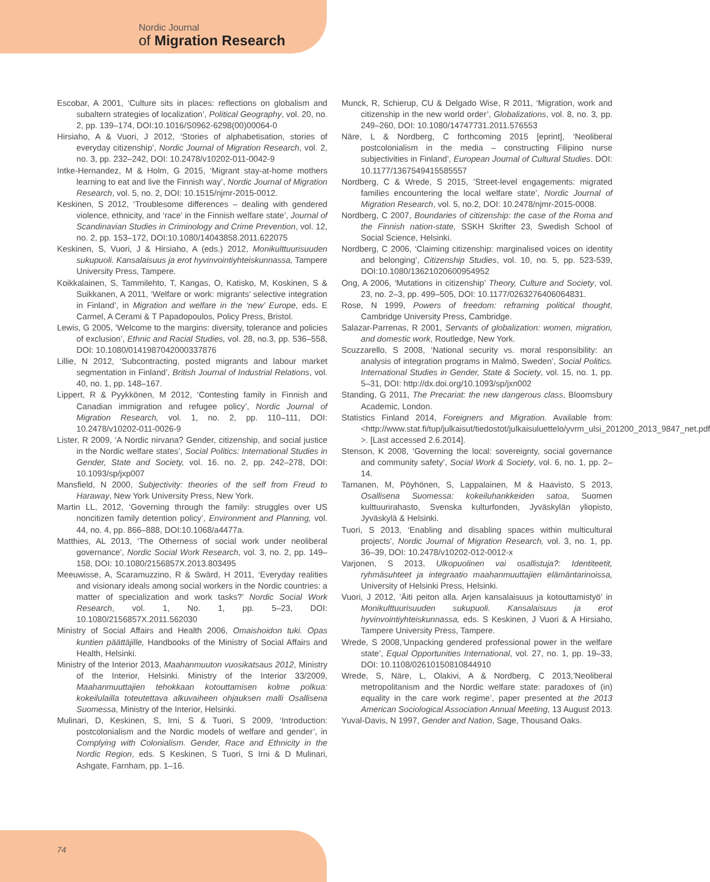Nordic Journal
of Migration Research
Escobar, A 2001, ‘Culture sits in places: reflections on globalism and subaltern strategies of localization’, Political Geography, vol. 20, no. 2, pp. 139–174, DOI:10.1016/S0962-6298(00)00064-0
Hirsiaho, A & Vuori, J 2012, ‘Stories of alphabetisation, stories of everyday citizenship’, Nordic Journal of Migration Research, vol. 2, no. 3, pp. 232–242, DOI: 10.2478/v10202-011-0042-9
Intke-Hernandez, M & Holm, G 2015, ‘Migrant stay-at-home mothers learning to eat and live the Finnish way’, Nordic Journal of Migration Research, vol. 5, no. 2, DOI: 10.1515/njmr-2015-0012.
Keskinen, S 2012, ‘Troublesome differences – dealing with gendered violence, ethnicity, and ‘race’ in the Finnish welfare state’, Journal of Scandinavian Studies in Criminology and Crime Prevention, vol. 12, no. 2, pp. 153–172, DOI:10.1080/14043858.2011.622075
Keskinen, S, Vuori, J & Hirsiaho, A (eds.) 2012, Monikulttuurisuuden sukupuoli. Kansalaisuus ja erot hyvinvointiyhteiskunnassa, Tampere University Press, Tampere.
Koikkalainen, S, Tammilehto, T, Kangas, O, Katisko, M, Koskinen, S & Suikkanen, A 2011, ‘Welfare or work: migrants’ selective integration in Finland’, in Migration and welfare in the ‘new’ Europe, eds. E Carmel, A Cerami & T Papadopoulos, Policy Press, Bristol.
Lewis, G 2005, ‘Welcome to the margins: diversity, tolerance and policies of exclusion’, Ethnic and Racial Studies, vol. 28, no.3, pp. 536–558, DOI: 10.1080/0141987042000337876
Lillie, N 2012, ‘Subcontracting, posted migrants and labour market segmentation in Finland’, British Journal of Industrial Relations, vol. 40, no. 1, pp. 148–167.
Lippert, R & Pyykkönen, M 2012, ‘Contesting family in Finnish and Canadian immigration and refugee policy’, Nordic Journal of Migration Research, vol. 1, no. 2, pp. 110–111, DOI: 10.2478/v10202-011-0026-9
Lister, R 2009, ‘A Nordic nirvana? Gender, citizenship, and social justice in the Nordic welfare states’, Social Politics: International Studies in Gender, State and Society, vol. 16. no. 2, pp. 242–278, DOI: 10.1093/sp/jxp007
Mansfield, N 2000, Subjectivity: theories of the self from Freud to Haraway, New York University Press, New York.
Martin LL, 2012, ‘Governing through the family: struggles over US noncitizen family detention policy’, Environment and Planning, vol. 44, no. 4, pp. 866–888, DOI:10.1068/a4477a.
Matthies, AL 2013, ‘The Otherness of social work under neoliberal governance’, Nordic Social Work Research, vol. 3, no. 2, pp. 149–158, DOI: 10.1080/2156857X.2013.803495
Meeuwisse, A, Scaramuzzino, R & Swärd, H 2011, ‘Everyday realities and visionary ideals among social workers in the Nordic countries: a matter of specialization and work tasks?’ Nordic Social Work Research, vol. 1, No. 1, pp. 5–23, DOI: 10.1080/2156857X.2011.562030
Ministry of Social Affairs and Health 2006, Omaishoidon tuki. Opas kuntien päättäjille, Handbooks of the Ministry of Social Affairs and Health, Helsinki.
Ministry of the Interior 2013, Maahanmuuton vuosikatsaus 2012, Ministry of the Interior, Helsinki. Ministry of the Interior 33/2009, Maahanmuuttajien tehokkaan kotouttamisen kolme polkua: kokeilulailla toteutettava alkuvaiheen ohjauksen malli Osallisena Suomessa, Ministry of the Interior, Helsinki.
Mulinari, D, Keskinen, S, Irni, S & Tuori, S 2009, ‘Introduction: postcolonialism and the Nordic models of welfare and gender’, in Complying with Colonialism. Gender, Race and Ethnicity in the Nordic Region, eds. S Keskinen, S Tuori, S Irni & D Mulinari, Ashgate, Farnham, pp. 1–16.
Munck, R, Schierup, CU & Delgado Wise, R 2011, ‘Migration, work and citizenship in the new world order’, Globalizations, vol. 8, no. 3, pp. 249–260, DOI: 10.1080/14747731.2011.576553
Näre, L & Nordberg, C forthcoming 2015 [eprint], ‘Neoliberal postcolonialism in the media – constructing Filipino nurse subjectivities in Finland’, European Journal of Cultural Studies. DOI: 10.1177/1367549415585557
Nordberg, C & Wrede, S 2015, ’Street-level engagements: migrated families encountering the local welfare state’, Nordic Journal of Migration Research, vol. 5, no.2, DOI: 10.2478/njmr-2015-0008.
Nordberg, C 2007, Boundaries of citizenship: the case of the Roma and the Finnish nation-state, SSKH Skrifter 23, Swedish School of Social Science, Helsinki.
Nordberg, C 2006, ‘Claiming citizenship: marginalised voices on identity and belonging’, Citizenship Studies, vol. 10, no. 5, pp. 523-539, DOI:10.1080/13621020600954952
Ong, A 2006, ‘Mutations in citizenship’ Theory, Culture and Society, vol. 23, no. 2–3, pp. 499–505, DOI: 10.1177/0263276406064831.
Rose, N 1999, Powers of freedom: reframing political thought, Cambridge University Press, Cambridge.
Salazar-Parrenas, R 2001, Servants of globalization: women, migration, and domestic work, Routledge, New York.
Scuzzarello, S 2008, ‘National security vs. moral responsibility: an analysis of integration programs in Malmö, Sweden’, Social Politics. International Studies in Gender, State & Society, vol. 15, no. 1, pp. 5–31, DOI: http://dx.doi.org/10.1093/sp/jxn002
Standing, G 2011, The Precariat: the new dangerous class, Bloomsbury Academic, London.
Statistics Finland 2014, Foreigners and Migration. Available from: <http://www.stat.fi/tup/julkaisut/tiedostot/julkaisuluettelo/yvrm_ulsi_201200_2013_9847_net.pdf >. [Last accessed 2.6.2014].
Stenson, K 2008, ‘Governing the local: sovereignty, social governance and community safety’, Social Work & Society, vol. 6, no. 1, pp. 2–14.
Tarnanen, M, Pöyhönen, S, Lappalainen, M & Haavisto, S 2013, Osallisena Suomessa: kokeiluhankkeiden satoa, Suomen kulttuurirahasto, Svenska kulturfonden, Jyväskylän yliopisto, Jyväskylä & Helsinki.
Tuori, S 2013, ‘Enabling and disabling spaces within multicultural projects’, Nordic Journal of Migration Research, vol. 3, no. 1, pp. 36–39, DOI: 10.2478/v10202-012-0012-x
Varjonen, S 2013, Ulkopuolinen vai osallistuja?: Identiteetit, ryhmäsuhteet ja integraatio maahanmuuttajien elämäntarinoissa, University of Helsinki Press, Helsinki.
Vuori, J 2012, ’Äiti peiton alla. Arjen kansalaisuus ja kotouttamistyö’ in Monikulttuurisuuden sukupuoli. Kansalaisuus ja erot hyvinvointiyhteiskunnassa, eds. S Keskinen, J Vuori & A Hirsiaho, Tampere University Press, Tampere.
Wrede, S 2008,’Unpacking gendered professional power in the welfare state’, Equal Opportunities International, vol. 27, no. 1, pp. 19–33, DOI: 10.1108/02610150810844910
Wrede, S, Näre, L, Olakivi, A & Nordberg, C 2013,’Neoliberal metropolitanism and the Nordic welfare state: paradoxes of (in) equality in the care work regime’, paper presented at the 2013 American Sociological Association Annual Meeting, 13 August 2013.
Yuval-Davis, N 1997, Gender and Nation, Sage, Thousand Oaks.
74